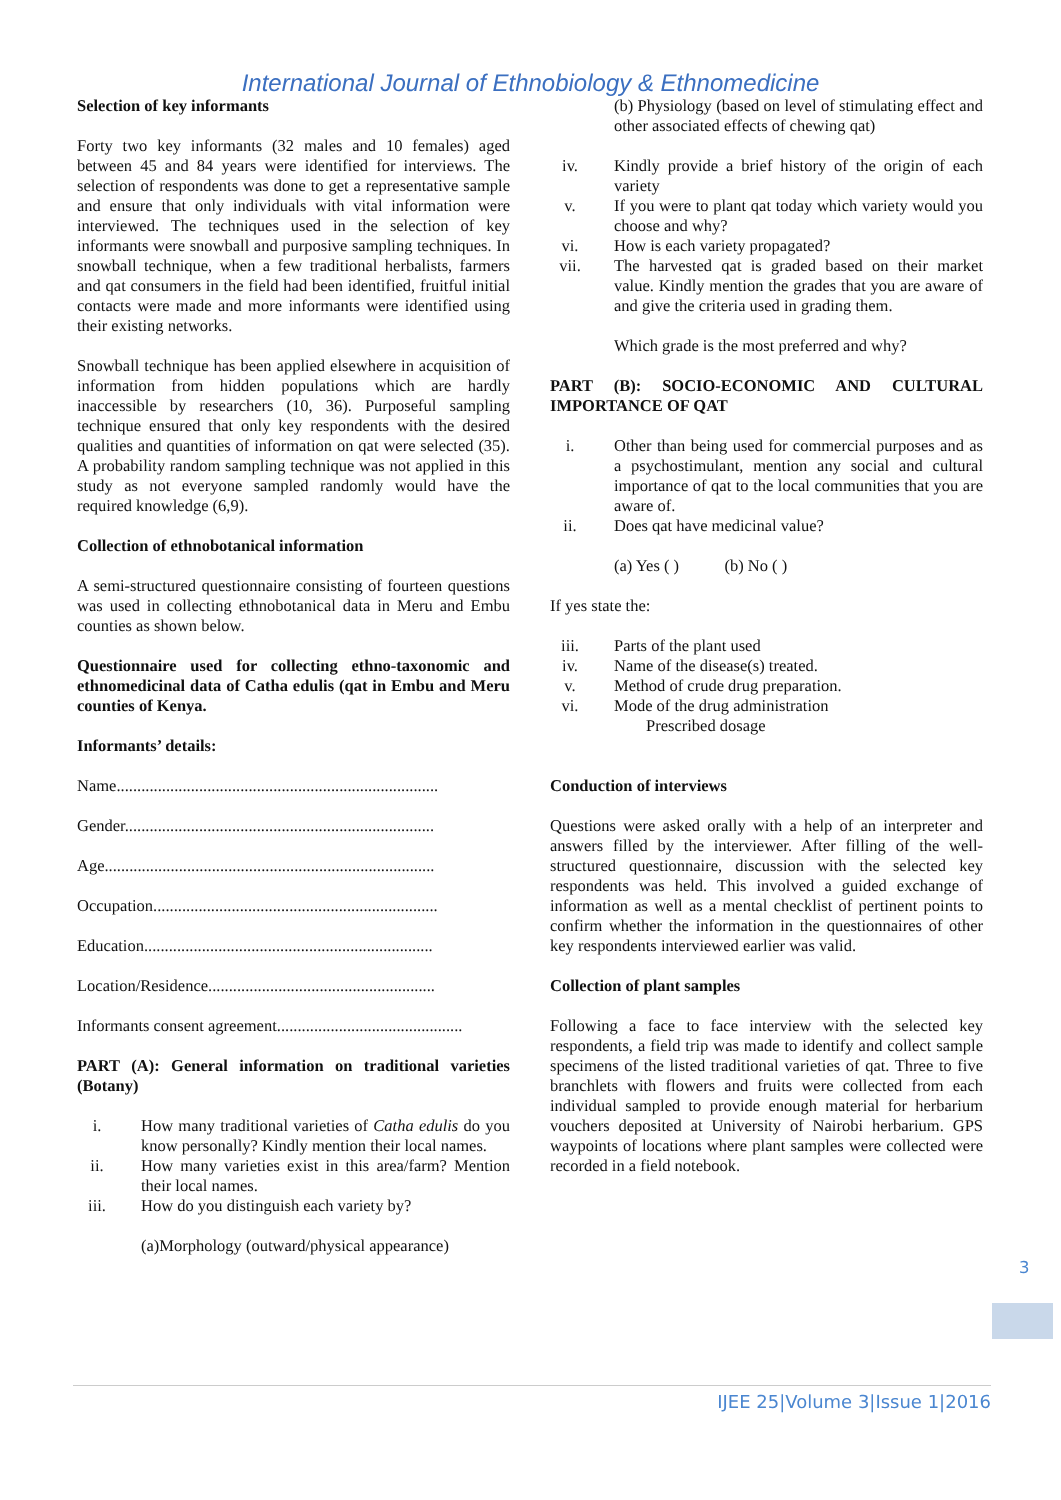International Journal of Ethnobiology & Ethnomedicine
Selection of key informants
Forty two key informants (32 males and 10 females) aged between 45 and 84 years were identified for interviews. The selection of respondents was done to get a representative sample and ensure that only individuals with vital information were interviewed. The techniques used in the selection of key informants were snowball and purposive sampling techniques. In snowball technique, when a few traditional herbalists, farmers and qat consumers in the field had been identified, fruitful initial contacts were made and more informants were identified using their existing networks.
Snowball technique has been applied elsewhere in acquisition of information from hidden populations which are hardly inaccessible by researchers (10, 36). Purposeful sampling technique ensured that only key respondents with the desired qualities and quantities of information on qat were selected (35). A probability random sampling technique was not applied in this study as not everyone sampled randomly would have the required knowledge (6,9).
Collection of ethnobotanical information
A semi-structured questionnaire consisting of fourteen questions was used in collecting ethnobotanical data in Meru and Embu counties as shown below.
Questionnaire used for collecting ethno-taxonomic and ethnomedicinal data of Catha edulis (qat in Embu and Meru counties of Kenya.
Informants’ details:
Name..............................................................................
Gender...........................................................................
Age................................................................................
Occupation.....................................................................
Education......................................................................
Location/Residence.......................................................
Informants consent agreement.............................................
PART (A): General information on traditional varieties (Botany)
i. How many traditional varieties of Catha edulis do you know personally? Kindly mention their local names.
ii. How many varieties exist in this area/farm? Mention their local names.
iii. How do you distinguish each variety by?
(a)Morphology (outward/physical appearance)
(b) Physiology (based on level of stimulating effect and other associated effects of chewing qat)
iv. Kindly provide a brief history of the origin of each variety
v. If you were to plant qat today which variety would you choose and why?
vi. How is each variety propagated?
vii. The harvested qat is graded based on their market value. Kindly mention the grades that you are aware of and give the criteria used in grading them.
Which grade is the most preferred and why?
PART (B): SOCIO-ECONOMIC AND CULTURAL IMPORTANCE OF QAT
i. Other than being used for commercial purposes and as a psychostimulant, mention any social and cultural importance of qat to the local communities that you are aware of.
ii. Does qat have medicinal value?
(a) Yes ( ) (b) No ( )
If yes state the:
iii. Parts of the plant used
iv. Name of the disease(s) treated.
v. Method of crude drug preparation.
vi. Mode of the drug administration
Prescribed dosage
Conduction of interviews
Questions were asked orally with a help of an interpreter and answers filled by the interviewer. After filling of the well-structured questionnaire, discussion with the selected key respondents was held. This involved a guided exchange of information as well as a mental checklist of pertinent points to confirm whether the information in the questionnaires of other key respondents interviewed earlier was valid.
Collection of plant samples
Following a face to face interview with the selected key respondents, a field trip was made to identify and collect sample specimens of the listed traditional varieties of qat. Three to five branchlets with flowers and fruits were collected from each individual sampled to provide enough material for herbarium vouchers deposited at University of Nairobi herbarium. GPS waypoints of locations where plant samples were collected were recorded in a field notebook.
3
IJEE 25|Volume 3|Issue 1|2016